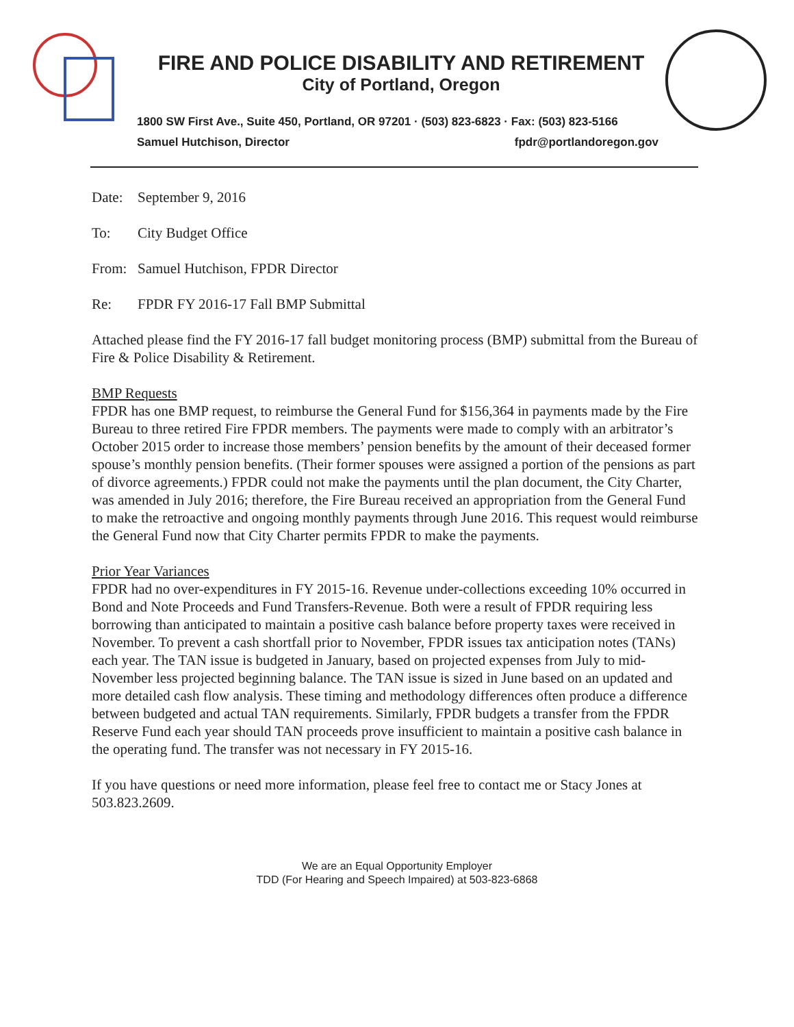FIRE AND POLICE DISABILITY AND RETIREMENT
City of Portland, Oregon
1800 SW First Ave., Suite 450, Portland, OR 97201 · (503) 823-6823 · Fax: (503) 823-5166
Samuel Hutchison, Director fpdr@portlandoregon.gov
Date: September 9, 2016
To: City Budget Office
From: Samuel Hutchison, FPDR Director
Re: FPDR FY 2016-17 Fall BMP Submittal
Attached please find the FY 2016-17 fall budget monitoring process (BMP) submittal from the Bureau of Fire & Police Disability & Retirement.
BMP Requests
FPDR has one BMP request, to reimburse the General Fund for $156,364 in payments made by the Fire Bureau to three retired Fire FPDR members. The payments were made to comply with an arbitrator’s October 2015 order to increase those members’ pension benefits by the amount of their deceased former spouse’s monthly pension benefits. (Their former spouses were assigned a portion of the pensions as part of divorce agreements.) FPDR could not make the payments until the plan document, the City Charter, was amended in July 2016; therefore, the Fire Bureau received an appropriation from the General Fund to make the retroactive and ongoing monthly payments through June 2016. This request would reimburse the General Fund now that City Charter permits FPDR to make the payments.
Prior Year Variances
FPDR had no over-expenditures in FY 2015-16. Revenue under-collections exceeding 10% occurred in Bond and Note Proceeds and Fund Transfers-Revenue. Both were a result of FPDR requiring less borrowing than anticipated to maintain a positive cash balance before property taxes were received in November. To prevent a cash shortfall prior to November, FPDR issues tax anticipation notes (TANs) each year. The TAN issue is budgeted in January, based on projected expenses from July to mid-November less projected beginning balance. The TAN issue is sized in June based on an updated and more detailed cash flow analysis. These timing and methodology differences often produce a difference between budgeted and actual TAN requirements. Similarly, FPDR budgets a transfer from the FPDR Reserve Fund each year should TAN proceeds prove insufficient to maintain a positive cash balance in the operating fund. The transfer was not necessary in FY 2015-16.
If you have questions or need more information, please feel free to contact me or Stacy Jones at 503.823.2609.
We are an Equal Opportunity Employer
TDD (For Hearing and Speech Impaired) at 503-823-6868